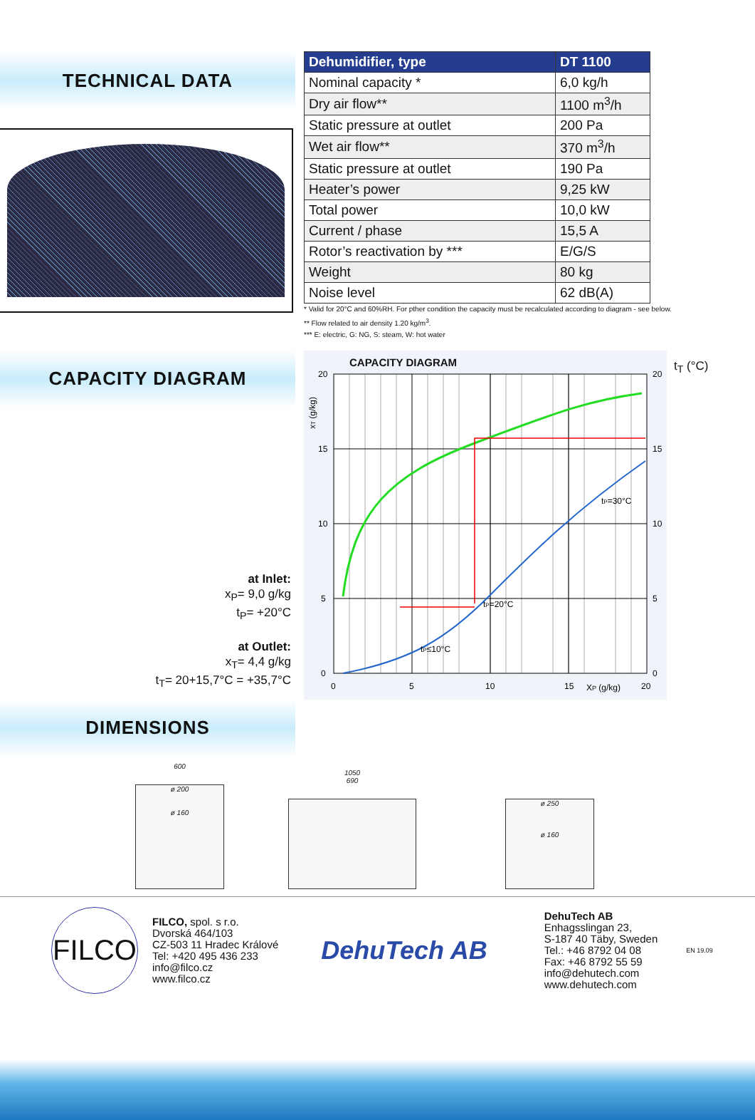TECHNICAL DATA
| Dehumidifier, type | DT 1100 |
| --- | --- |
| Nominal capacity * | 6,0 kg/h |
| Dry air flow** | 1100 m<sup>3</sup>/h |
| Static pressure at outlet | 200 Pa |
| Wet air flow** | 370 m<sup>3</sup>/h |
| Static pressure at outlet | 190 Pa |
| Heater’s power | 9,25 kW |
| Total power | 10,0 kW |
| Current / phase | 15,5 A |
| Rotor’s reactivation by *** | E/G/S |
| Weight | 80 kg |
| Noise level | 62 dB(A) |
* Valid for 20°C and 60%RH. For pther condition the capacity must be recalculated according to diagram - see below.
** Flow related to air density 1.20 kg/m<sup>3</sup>.
*** E: electric, G: NG, S: steam, W: hot water
CAPACITY DIAGRAM
at Inlet:
x<sub>P</sub>= 9,0 g/kg
t<sub>P</sub>= +20°C
at Outlet:
x<sub>T</sub>= 4,4 g/kg
t<sub>T</sub>= 20+15,7°C = +35,7°C
CAPACITY DIAGRAM
20
15
10
5
0
20
15
10
5
0
0
5
10
15
XP (g/kg)
20
tP=30°C
tP=20°C
tP≤10°C
xT (g/kg)
t<sub>T</sub> (°C)
DIMENSIONS
600
ø 200
ø 160
1050
690
ø 250
ø 160
FILCO
FILCO, spol. s r.o.
Dvorská 464/103
CZ-503 11 Hradec Králové
Tel: +420 495 436 233
info@filco.cz
www.filco.cz
DehuTech AB
DehuTech AB
Enhagsslingan 23,
S-187 40 Täby, Sweden
Tel.: +46 8792 04 08
Fax: +46 8792 55 59
info@dehutech.com
www.dehutech.com
EN 19.09